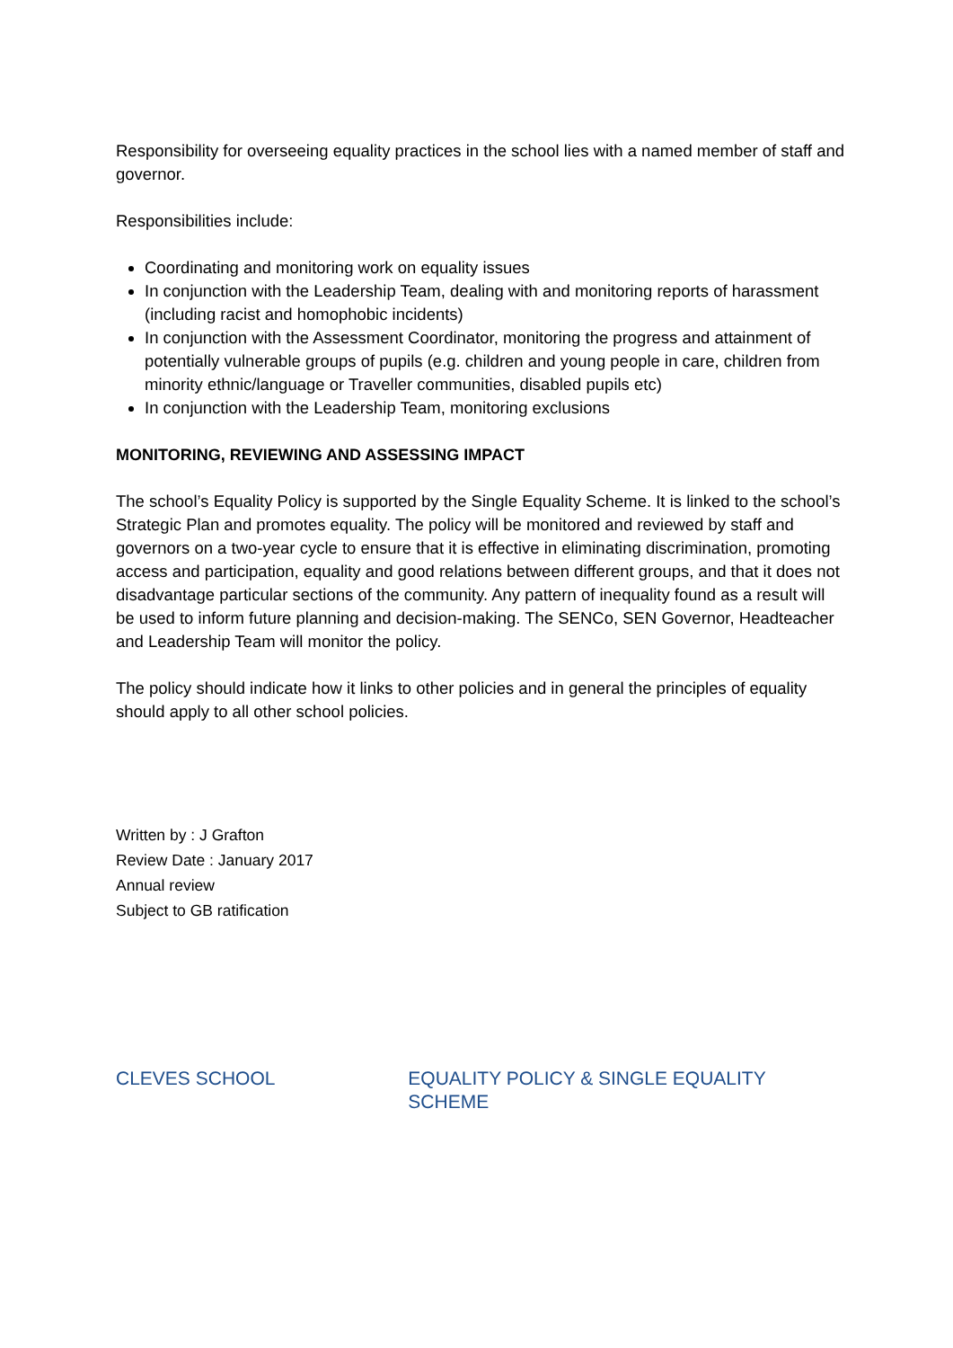Responsibility for overseeing equality practices in the school lies with a named member of staff and governor.
Responsibilities include:
Coordinating and monitoring work on equality issues
In conjunction with the Leadership Team, dealing with and monitoring reports of harassment (including racist and homophobic incidents)
In conjunction with the Assessment Coordinator, monitoring the progress and attainment of potentially vulnerable groups of pupils (e.g. children and young people in care, children from minority ethnic/language or Traveller communities, disabled pupils etc)
In conjunction with the Leadership Team, monitoring exclusions
MONITORING, REVIEWING AND ASSESSING IMPACT
The school’s Equality Policy is supported by the Single Equality Scheme. It is linked to the school’s Strategic Plan and promotes equality. The policy will be monitored and reviewed by staff and governors on a two-year cycle to ensure that it is effective in eliminating discrimination, promoting access and participation, equality and good relations between different groups, and that it does not disadvantage particular sections of the community. Any pattern of inequality found as a result will be used to inform future planning and decision-making. The SENCo, SEN Governor, Headteacher and Leadership Team will monitor the policy.
The policy should indicate how it links to other policies and in general the principles of equality should apply to all other school policies.
Written by : J Grafton
Review Date : January 2017
Annual review
Subject to GB ratification
CLEVES SCHOOL EQUALITY POLICY & SINGLE EQUALITY SCHEME